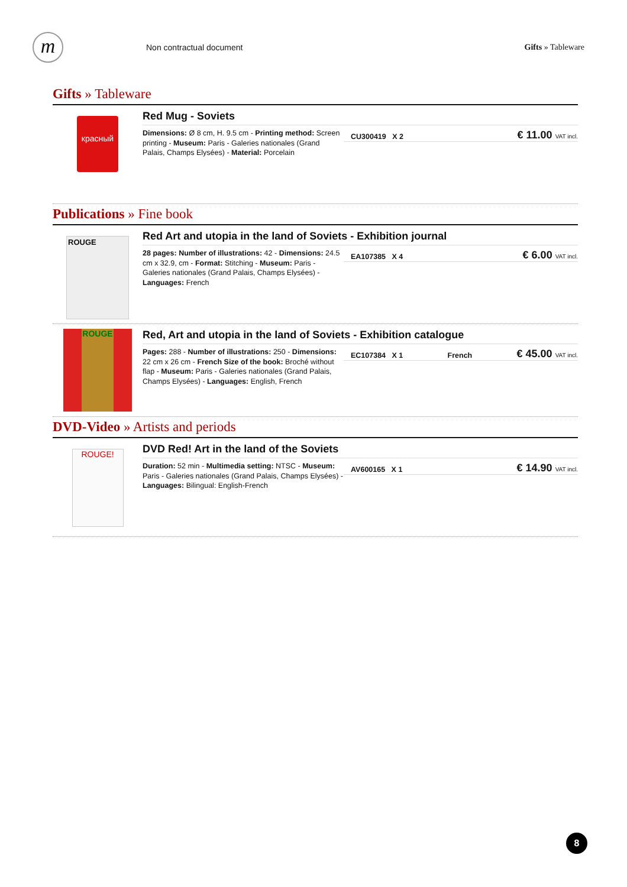m
Non contractual document Gifts » Tableware
Gifts » Tableware
красный
Red Mug - Soviets
Dimensions: Ø 8 cm, H. 9.5 cm - Printing method: Screen printing - Museum: Paris - Galeries nationales (Grand Palais, Champs Elysées) - Material: Porcelain
CU300419 X 2 € 11.00 VAT incl.
Publications » Fine book
ROUGE
Red Art and utopia in the land of Soviets - Exhibition journal
28 pages: Number of illustrations: 42 - Dimensions: 24.5 cm x 32.9, cm - Format: Stitching - Museum: Paris - Galeries nationales (Grand Palais, Champs Elysées) - Languages: French
EA107385 X 4 € 6.00 VAT incl.
ROUGE
Red, Art and utopia in the land of Soviets - Exhibition catalogue
Pages: 288 - Number of illustrations: 250 - Dimensions: 22 cm x 26 cm - French Size of the book: Broché without flap - Museum: Paris - Galeries nationales (Grand Palais, Champs Elysées) - Languages: English, French
EC107384 X 1 French € 45.00 VAT incl.
DVD-Video » Artists and periods
ROUGE!
DVD Red! Art in the land of the Soviets
Duration: 52 min - Multimedia setting: NTSC - Museum: Paris - Galeries nationales (Grand Palais, Champs Elysées) - Languages: Bilingual: English-French
AV600165 X 1 € 14.90 VAT incl.
8